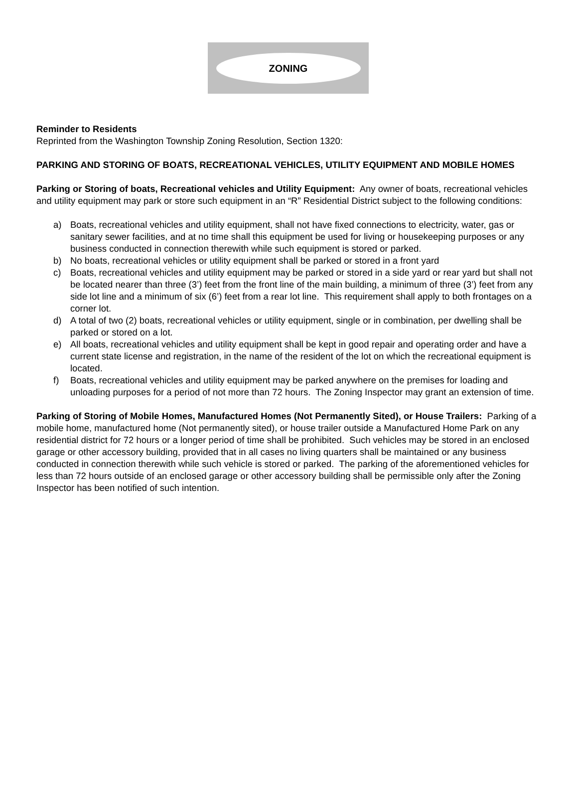ZONING
Reminder to Residents
Reprinted from the Washington Township Zoning Resolution, Section 1320:
PARKING AND STORING OF BOATS, RECREATIONAL VEHICLES, UTILITY EQUIPMENT AND MOBILE HOMES
Parking or Storing of boats, Recreational vehicles and Utility Equipment: Any owner of boats, recreational vehicles and utility equipment may park or store such equipment in an “R” Residential District subject to the following conditions:
a) Boats, recreational vehicles and utility equipment, shall not have fixed connections to electricity, water, gas or sanitary sewer facilities, and at no time shall this equipment be used for living or housekeeping purposes or any business conducted in connection therewith while such equipment is stored or parked.
b) No boats, recreational vehicles or utility equipment shall be parked or stored in a front yard
c) Boats, recreational vehicles and utility equipment may be parked or stored in a side yard or rear yard but shall not be located nearer than three (3’) feet from the front line of the main building, a minimum of three (3’) feet from any side lot line and a minimum of six (6’) feet from a rear lot line. This requirement shall apply to both frontages on a corner lot.
d) A total of two (2) boats, recreational vehicles or utility equipment, single or in combination, per dwelling shall be parked or stored on a lot.
e) All boats, recreational vehicles and utility equipment shall be kept in good repair and operating order and have a current state license and registration, in the name of the resident of the lot on which the recreational equipment is located.
f) Boats, recreational vehicles and utility equipment may be parked anywhere on the premises for loading and unloading purposes for a period of not more than 72 hours. The Zoning Inspector may grant an extension of time.
Parking of Storing of Mobile Homes, Manufactured Homes (Not Permanently Sited), or House Trailers: Parking of a mobile home, manufactured home (Not permanently sited), or house trailer outside a Manufactured Home Park on any residential district for 72 hours or a longer period of time shall be prohibited. Such vehicles may be stored in an enclosed garage or other accessory building, provided that in all cases no living quarters shall be maintained or any business conducted in connection therewith while such vehicle is stored or parked. The parking of the aforementioned vehicles for less than 72 hours outside of an enclosed garage or other accessory building shall be permissible only after the Zoning Inspector has been notified of such intention.